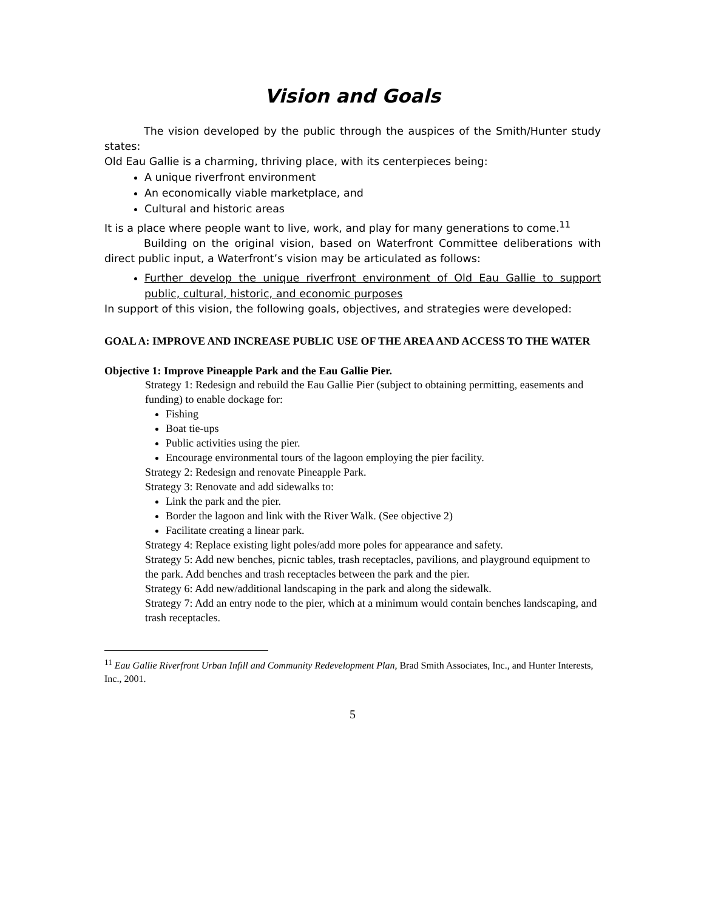Vision and Goals
The vision developed by the public through the auspices of the Smith/Hunter study states:
Old Eau Gallie is a charming, thriving place, with its centerpieces being:
A unique riverfront environment
An economically viable marketplace, and
Cultural and historic areas
It is a place where people want to live, work, and play for many generations to come.<sup>11</sup>
Building on the original vision, based on Waterfront Committee deliberations with direct public input, a Waterfront’s vision may be articulated as follows:
Further develop the unique riverfront environment of Old Eau Gallie to support public, cultural, historic, and economic purposes
In support of this vision, the following goals, objectives, and strategies were developed:
GOAL A: IMPROVE AND INCREASE PUBLIC USE OF THE AREA AND ACCESS TO THE WATER
Objective 1: Improve Pineapple Park and the Eau Gallie Pier.
Strategy 1: Redesign and rebuild the Eau Gallie Pier (subject to obtaining permitting, easements and funding) to enable dockage for:
Fishing
Boat tie-ups
Public activities using the pier.
Encourage environmental tours of the lagoon employing the pier facility.
Strategy 2: Redesign and renovate Pineapple Park.
Strategy 3: Renovate and add sidewalks to:
Link the park and the pier.
Border the lagoon and link with the River Walk. (See objective 2)
Facilitate creating a linear park.
Strategy 4: Replace existing light poles/add more poles for appearance and safety.
Strategy 5: Add new benches, picnic tables, trash receptacles, pavilions, and playground equipment to the park. Add benches and trash receptacles between the park and the pier.
Strategy 6: Add new/additional landscaping in the park and along the sidewalk.
Strategy 7: Add an entry node to the pier, which at a minimum would contain benches landscaping, and trash receptacles.
<sup>11</sup> Eau Gallie Riverfront Urban Infill and Community Redevelopment Plan, Brad Smith Associates, Inc., and Hunter Interests, Inc., 2001.
5